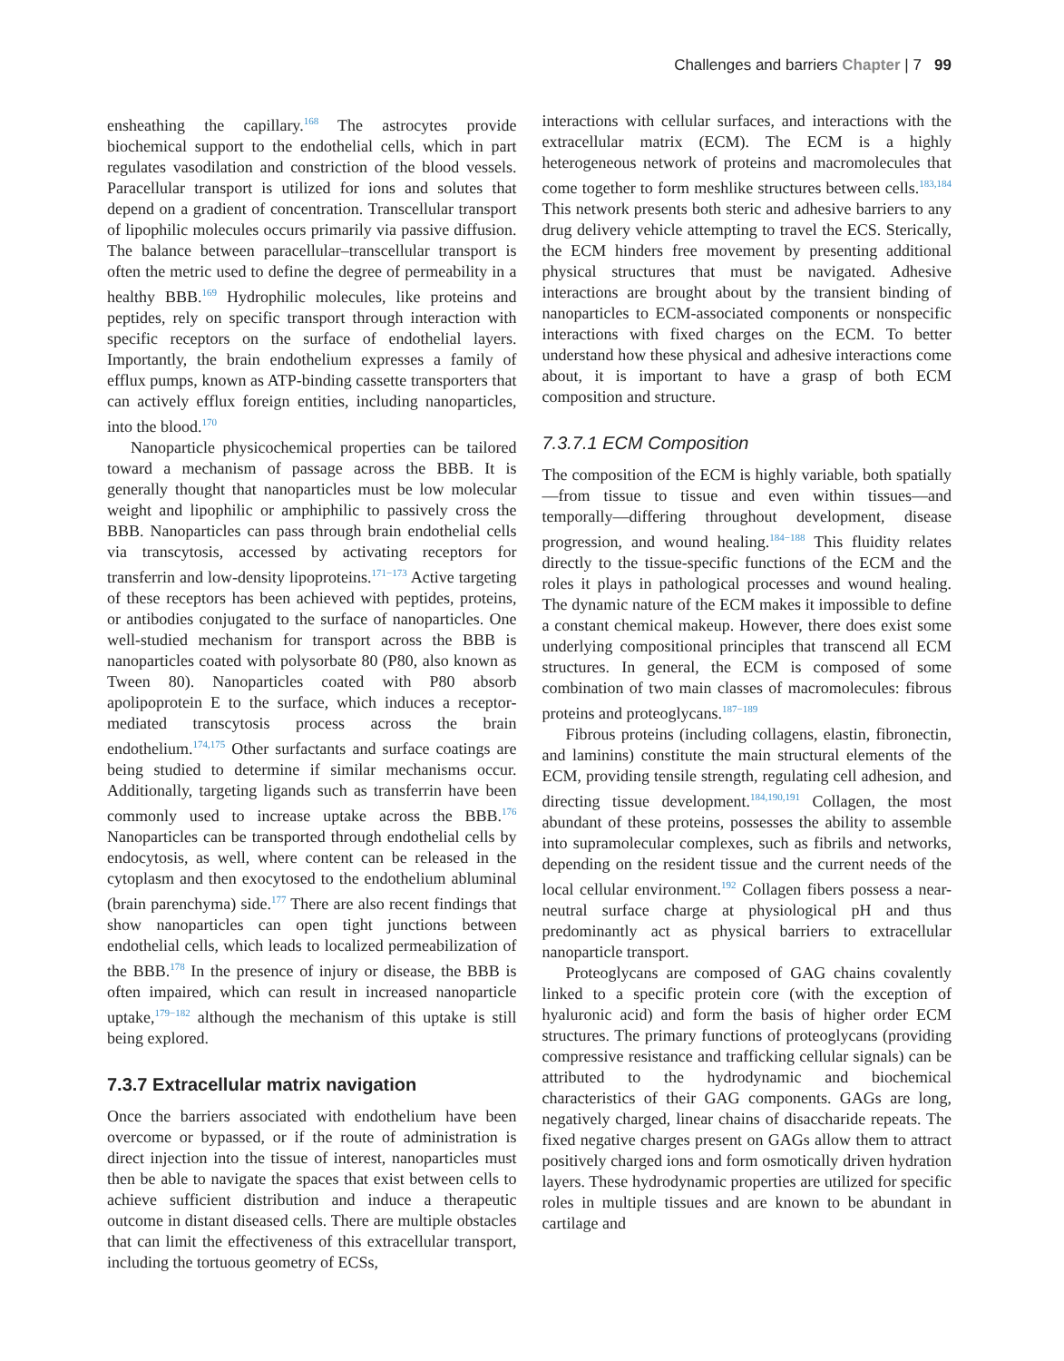Challenges and barriers Chapter | 7 99
ensheathing the capillary.<sup>168</sup> The astrocytes provide biochemical support to the endothelial cells, which in part regulates vasodilation and constriction of the blood vessels. Paracellular transport is utilized for ions and solutes that depend on a gradient of concentration. Transcellular transport of lipophilic molecules occurs primarily via passive diffusion. The balance between paracellular–transcellular transport is often the metric used to define the degree of permeability in a healthy BBB.<sup>169</sup> Hydrophilic molecules, like proteins and peptides, rely on specific transport through interaction with specific receptors on the surface of endothelial layers. Importantly, the brain endothelium expresses a family of efflux pumps, known as ATP-binding cassette transporters that can actively efflux foreign entities, including nanoparticles, into the blood.<sup>170</sup>
Nanoparticle physicochemical properties can be tailored toward a mechanism of passage across the BBB. It is generally thought that nanoparticles must be low molecular weight and lipophilic or amphiphilic to passively cross the BBB. Nanoparticles can pass through brain endothelial cells via transcytosis, accessed by activating receptors for transferrin and low-density lipoproteins.<sup>171−173</sup> Active targeting of these receptors has been achieved with peptides, proteins, or antibodies conjugated to the surface of nanoparticles. One well-studied mechanism for transport across the BBB is nanoparticles coated with polysorbate 80 (P80, also known as Tween 80). Nanoparticles coated with P80 absorb apolipoprotein E to the surface, which induces a receptor-mediated transcytosis process across the brain endothelium.<sup>174,175</sup> Other surfactants and surface coatings are being studied to determine if similar mechanisms occur. Additionally, targeting ligands such as transferrin have been commonly used to increase uptake across the BBB.<sup>176</sup> Nanoparticles can be transported through endothelial cells by endocytosis, as well, where content can be released in the cytoplasm and then exocytosed to the endothelium abluminal (brain parenchyma) side.<sup>177</sup> There are also recent findings that show nanoparticles can open tight junctions between endothelial cells, which leads to localized permeabilization of the BBB.<sup>178</sup> In the presence of injury or disease, the BBB is often impaired, which can result in increased nanoparticle uptake,<sup>179−182</sup> although the mechanism of this uptake is still being explored.
7.3.7 Extracellular matrix navigation
Once the barriers associated with endothelium have been overcome or bypassed, or if the route of administration is direct injection into the tissue of interest, nanoparticles must then be able to navigate the spaces that exist between cells to achieve sufficient distribution and induce a therapeutic outcome in distant diseased cells. There are multiple obstacles that can limit the effectiveness of this extracellular transport, including the tortuous geometry of ECSs,
interactions with cellular surfaces, and interactions with the extracellular matrix (ECM). The ECM is a highly heterogeneous network of proteins and macromolecules that come together to form meshlike structures between cells.<sup>183,184</sup> This network presents both steric and adhesive barriers to any drug delivery vehicle attempting to travel the ECS. Sterically, the ECM hinders free movement by presenting additional physical structures that must be navigated. Adhesive interactions are brought about by the transient binding of nanoparticles to ECM-associated components or nonspecific interactions with fixed charges on the ECM. To better understand how these physical and adhesive interactions come about, it is important to have a grasp of both ECM composition and structure.
7.3.7.1 ECM Composition
The composition of the ECM is highly variable, both spatially—from tissue to tissue and even within tissues—and temporally—differing throughout development, disease progression, and wound healing.<sup>184−188</sup> This fluidity relates directly to the tissue-specific functions of the ECM and the roles it plays in pathological processes and wound healing. The dynamic nature of the ECM makes it impossible to define a constant chemical makeup. However, there does exist some underlying compositional principles that transcend all ECM structures. In general, the ECM is composed of some combination of two main classes of macromolecules: fibrous proteins and proteoglycans.<sup>187−189</sup>
Fibrous proteins (including collagens, elastin, fibronectin, and laminins) constitute the main structural elements of the ECM, providing tensile strength, regulating cell adhesion, and directing tissue development.<sup>184,190,191</sup> Collagen, the most abundant of these proteins, possesses the ability to assemble into supramolecular complexes, such as fibrils and networks, depending on the resident tissue and the current needs of the local cellular environment.<sup>192</sup> Collagen fibers possess a near-neutral surface charge at physiological pH and thus predominantly act as physical barriers to extracellular nanoparticle transport.
Proteoglycans are composed of GAG chains covalently linked to a specific protein core (with the exception of hyaluronic acid) and form the basis of higher order ECM structures. The primary functions of proteoglycans (providing compressive resistance and trafficking cellular signals) can be attributed to the hydrodynamic and biochemical characteristics of their GAG components. GAGs are long, negatively charged, linear chains of disaccharide repeats. The fixed negative charges present on GAGs allow them to attract positively charged ions and form osmotically driven hydration layers. These hydrodynamic properties are utilized for specific roles in multiple tissues and are known to be abundant in cartilage and